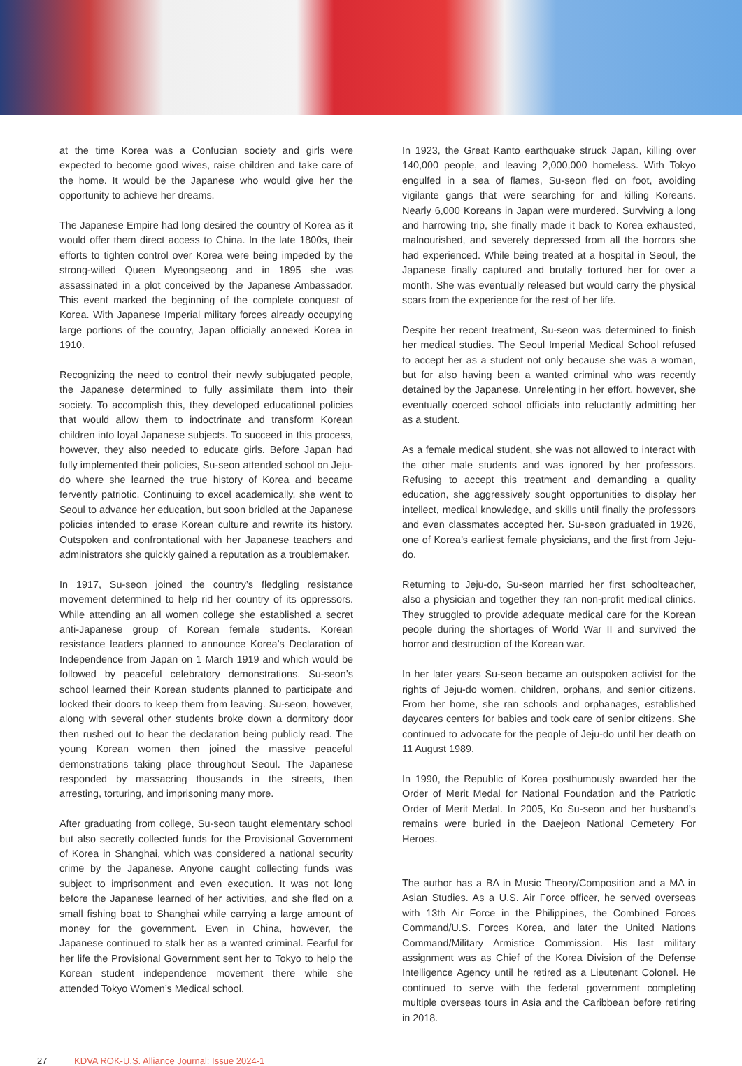at the time Korea was a Confucian society and girls were expected to become good wives, raise children and take care of the home. It would be the Japanese who would give her the opportunity to achieve her dreams.
The Japanese Empire had long desired the country of Korea as it would offer them direct access to China. In the late 1800s, their efforts to tighten control over Korea were being impeded by the strong-willed Queen Myeongseong and in 1895 she was assassinated in a plot conceived by the Japanese Ambassador. This event marked the beginning of the complete conquest of Korea. With Japanese Imperial military forces already occupying large portions of the country, Japan officially annexed Korea in 1910.
Recognizing the need to control their newly subjugated people, the Japanese determined to fully assimilate them into their society. To accomplish this, they developed educational policies that would allow them to indoctrinate and transform Korean children into loyal Japanese subjects. To succeed in this process, however, they also needed to educate girls. Before Japan had fully implemented their policies, Su-seon attended school on Jeju-do where she learned the true history of Korea and became fervently patriotic. Continuing to excel academically, she went to Seoul to advance her education, but soon bridled at the Japanese policies intended to erase Korean culture and rewrite its history. Outspoken and confrontational with her Japanese teachers and administrators she quickly gained a reputation as a troublemaker.
In 1917, Su-seon joined the country’s fledgling resistance movement determined to help rid her country of its oppressors. While attending an all women college she established a secret anti-Japanese group of Korean female students. Korean resistance leaders planned to announce Korea’s Declaration of Independence from Japan on 1 March 1919 and which would be followed by peaceful celebratory demonstrations. Su-seon’s school learned their Korean students planned to participate and locked their doors to keep them from leaving. Su-seon, however, along with several other students broke down a dormitory door then rushed out to hear the declaration being publicly read. The young Korean women then joined the massive peaceful demonstrations taking place throughout Seoul. The Japanese responded by massacring thousands in the streets, then arresting, torturing, and imprisoning many more.
After graduating from college, Su-seon taught elementary school but also secretly collected funds for the Provisional Government of Korea in Shanghai, which was considered a national security crime by the Japanese. Anyone caught collecting funds was subject to imprisonment and even execution. It was not long before the Japanese learned of her activities, and she fled on a small fishing boat to Shanghai while carrying a large amount of money for the government. Even in China, however, the Japanese continued to stalk her as a wanted criminal. Fearful for her life the Provisional Government sent her to Tokyo to help the Korean student independence movement there while she attended Tokyo Women’s Medical school.
In 1923, the Great Kanto earthquake struck Japan, killing over 140,000 people, and leaving 2,000,000 homeless. With Tokyo engulfed in a sea of flames, Su-seon fled on foot, avoiding vigilante gangs that were searching for and killing Koreans. Nearly 6,000 Koreans in Japan were murdered. Surviving a long and harrowing trip, she finally made it back to Korea exhausted, malnourished, and severely depressed from all the horrors she had experienced. While being treated at a hospital in Seoul, the Japanese finally captured and brutally tortured her for over a month. She was eventually released but would carry the physical scars from the experience for the rest of her life.
Despite her recent treatment, Su-seon was determined to finish her medical studies. The Seoul Imperial Medical School refused to accept her as a student not only because she was a woman, but for also having been a wanted criminal who was recently detained by the Japanese. Unrelenting in her effort, however, she eventually coerced school officials into reluctantly admitting her as a student.
As a female medical student, she was not allowed to interact with the other male students and was ignored by her professors. Refusing to accept this treatment and demanding a quality education, she aggressively sought opportunities to display her intellect, medical knowledge, and skills until finally the professors and even classmates accepted her. Su-seon graduated in 1926, one of Korea’s earliest female physicians, and the first from Jeju-do.
Returning to Jeju-do, Su-seon married her first schoolteacher, also a physician and together they ran non-profit medical clinics. They struggled to provide adequate medical care for the Korean people during the shortages of World War II and survived the horror and destruction of the Korean war.
In her later years Su-seon became an outspoken activist for the rights of Jeju-do women, children, orphans, and senior citizens. From her home, she ran schools and orphanages, established daycares centers for babies and took care of senior citizens. She continued to advocate for the people of Jeju-do until her death on 11 August 1989.
In 1990, the Republic of Korea posthumously awarded her the Order of Merit Medal for National Foundation and the Patriotic Order of Merit Medal. In 2005, Ko Su-seon and her husband’s remains were buried in the Daejeon National Cemetery For Heroes.
The author has a BA in Music Theory/Composition and a MA in Asian Studies. As a U.S. Air Force officer, he served overseas with 13th Air Force in the Philippines, the Combined Forces Command/U.S. Forces Korea, and later the United Nations Command/Military Armistice Commission. His last military assignment was as Chief of the Korea Division of the Defense Intelligence Agency until he retired as a Lieutenant Colonel. He continued to serve with the federal government completing multiple overseas tours in Asia and the Caribbean before retiring in 2018.
27 KDVA ROK-U.S. Alliance Journal: Issue 2024-1